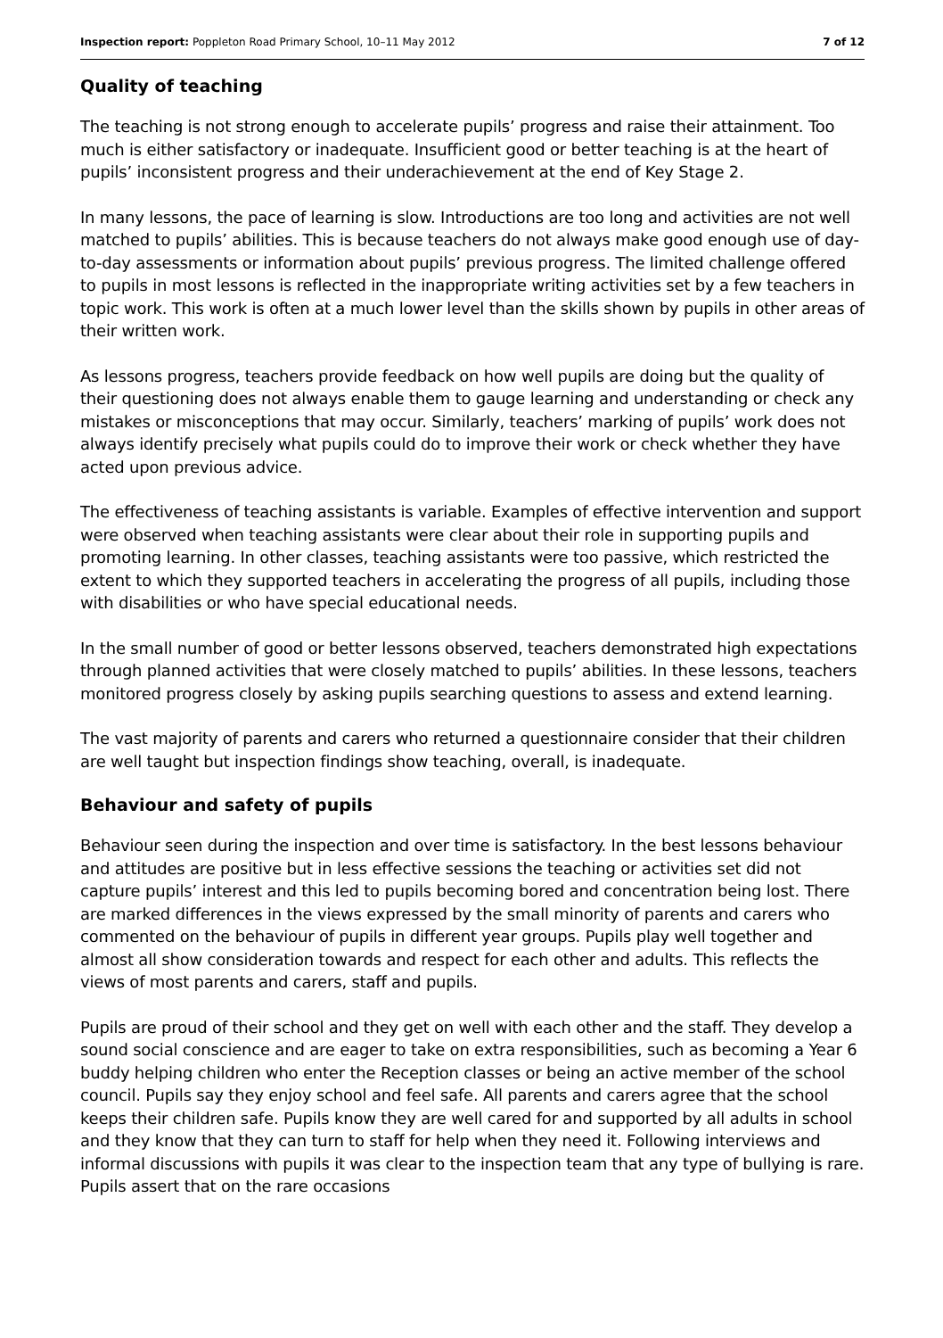Inspection report: Poppleton Road Primary School, 10–11 May 2012 7 of 12
Quality of teaching
The teaching is not strong enough to accelerate pupils’ progress and raise their attainment. Too much is either satisfactory or inadequate. Insufficient good or better teaching is at the heart of pupils’ inconsistent progress and their underachievement at the end of Key Stage 2.
In many lessons, the pace of learning is slow. Introductions are too long and activities are not well matched to pupils’ abilities. This is because teachers do not always make good enough use of day-to-day assessments or information about pupils’ previous progress. The limited challenge offered to pupils in most lessons is reflected in the inappropriate writing activities set by a few teachers in topic work. This work is often at a much lower level than the skills shown by pupils in other areas of their written work.
As lessons progress, teachers provide feedback on how well pupils are doing but the quality of their questioning does not always enable them to gauge learning and understanding or check any mistakes or misconceptions that may occur. Similarly, teachers’ marking of pupils’ work does not always identify precisely what pupils could do to improve their work or check whether they have acted upon previous advice.
The effectiveness of teaching assistants is variable. Examples of effective intervention and support were observed when teaching assistants were clear about their role in supporting pupils and promoting learning. In other classes, teaching assistants were too passive, which restricted the extent to which they supported teachers in accelerating the progress of all pupils, including those with disabilities or who have special educational needs.
In the small number of good or better lessons observed, teachers demonstrated high expectations through planned activities that were closely matched to pupils’ abilities. In these lessons, teachers monitored progress closely by asking pupils searching questions to assess and extend learning.
The vast majority of parents and carers who returned a questionnaire consider that their children are well taught but inspection findings show teaching, overall, is inadequate.
Behaviour and safety of pupils
Behaviour seen during the inspection and over time is satisfactory. In the best lessons behaviour and attitudes are positive but in less effective sessions the teaching or activities set did not capture pupils’ interest and this led to pupils becoming bored and concentration being lost. There are marked differences in the views expressed by the small minority of parents and carers who commented on the behaviour of pupils in different year groups. Pupils play well together and almost all show consideration towards and respect for each other and adults. This reflects the views of most parents and carers, staff and pupils.
Pupils are proud of their school and they get on well with each other and the staff. They develop a sound social conscience and are eager to take on extra responsibilities, such as becoming a Year 6 buddy helping children who enter the Reception classes or being an active member of the school council. Pupils say they enjoy school and feel safe. All parents and carers agree that the school keeps their children safe. Pupils know they are well cared for and supported by all adults in school and they know that they can turn to staff for help when they need it. Following interviews and informal discussions with pupils it was clear to the inspection team that any type of bullying is rare. Pupils assert that on the rare occasions